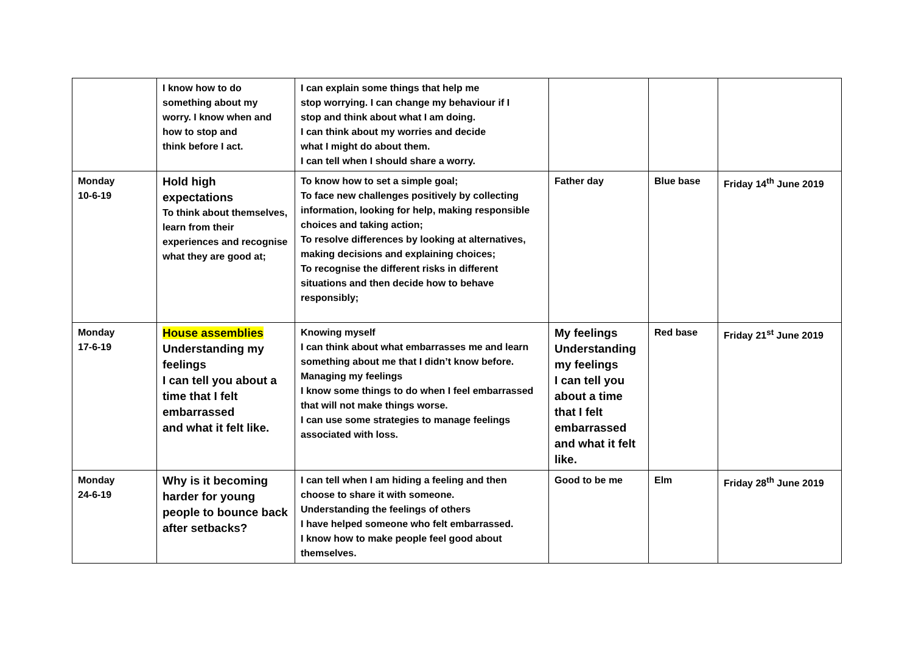| | I know how to do something about my worry. I know when and how to stop and think before I act. | I can explain some things that help me stop worrying. I can change my behaviour if I stop and think about what I am doing. I can think about my worries and decide what I might do about them. I can tell when I should share a worry. | | | |
| Monday 10-6-19 | Hold high expectations To think about themselves, learn from their experiences and recognise what they are good at; | To know how to set a simple goal; To face new challenges positively by collecting information, looking for help, making responsible choices and taking action; To resolve differences by looking at alternatives, making decisions and explaining choices; To recognise the different risks in different situations and then decide how to behave responsibly; | Father day | Blue base | Friday 14<sup>th</sup> June 2019 |
| Monday 17-6-19 | House assemblies Understanding my feelings I can tell you about a time that I felt embarrassed and what it felt like. | Knowing myself I can think about what embarrasses me and learn something about me that I didn’t know before. Managing my feelings I know some things to do when I feel embarrassed that will not make things worse. I can use some strategies to manage feelings associated with loss. | My feelings Understanding my feelings I can tell you about a time that I felt embarrassed and what it felt like. | Red base | Friday 21<sup>st</sup> June 2019 |
| Monday 24-6-19 | Why is it becoming harder for young people to bounce back after setbacks? | I can tell when I am hiding a feeling and then choose to share it with someone. Understanding the feelings of others I have helped someone who felt embarrassed. I know how to make people feel good about themselves. | Good to be me | Elm | Friday 28<sup>th</sup> June 2019 |